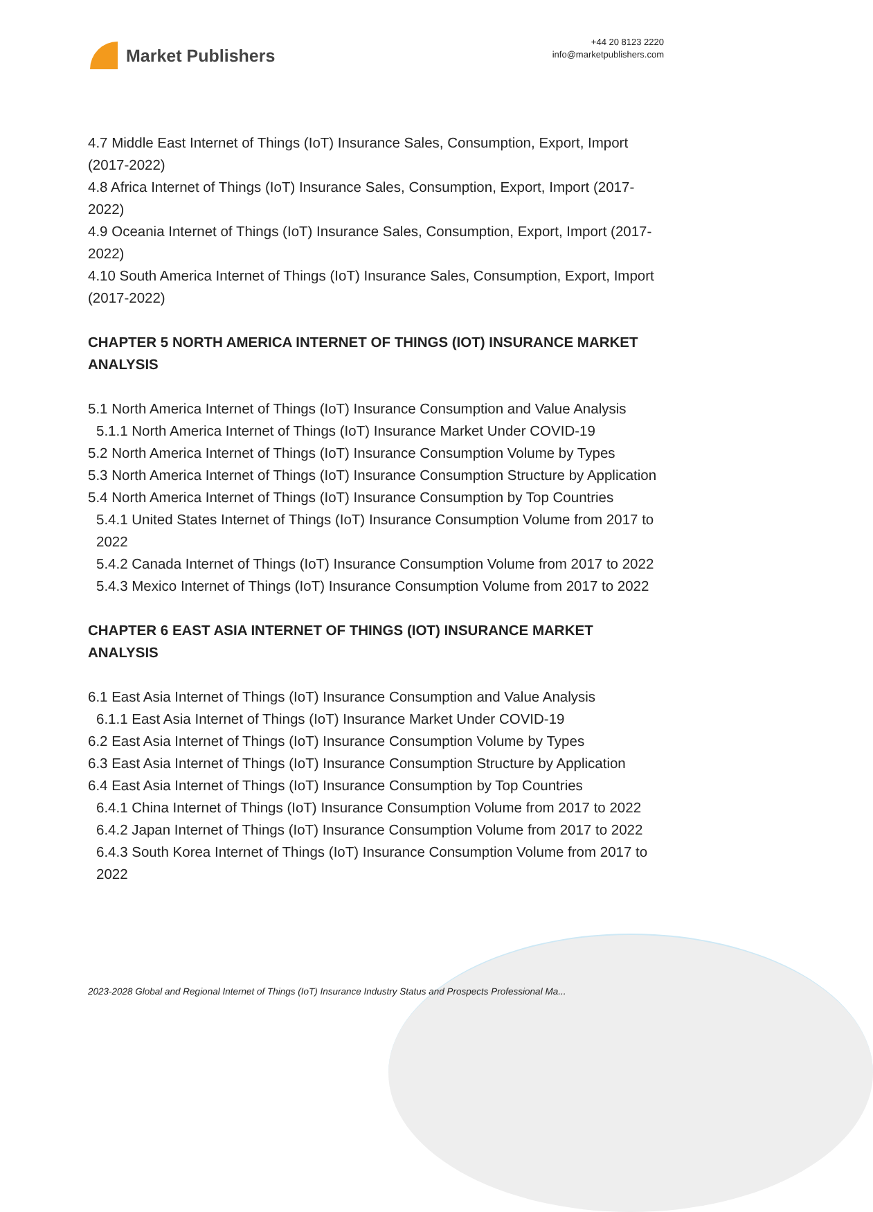Market Publishers
+44 20 8123 2220
info@marketpublishers.com
4.7 Middle East Internet of Things (IoT) Insurance Sales, Consumption, Export, Import (2017-2022)
4.8 Africa Internet of Things (IoT) Insurance Sales, Consumption, Export, Import (2017-2022)
4.9 Oceania Internet of Things (IoT) Insurance Sales, Consumption, Export, Import (2017-2022)
4.10 South America Internet of Things (IoT) Insurance Sales, Consumption, Export, Import (2017-2022)
CHAPTER 5 NORTH AMERICA INTERNET OF THINGS (IOT) INSURANCE MARKET ANALYSIS
5.1 North America Internet of Things (IoT) Insurance Consumption and Value Analysis
5.1.1 North America Internet of Things (IoT) Insurance Market Under COVID-19
5.2 North America Internet of Things (IoT) Insurance Consumption Volume by Types
5.3 North America Internet of Things (IoT) Insurance Consumption Structure by Application
5.4 North America Internet of Things (IoT) Insurance Consumption by Top Countries
5.4.1 United States Internet of Things (IoT) Insurance Consumption Volume from 2017 to 2022
5.4.2 Canada Internet of Things (IoT) Insurance Consumption Volume from 2017 to 2022
5.4.3 Mexico Internet of Things (IoT) Insurance Consumption Volume from 2017 to 2022
CHAPTER 6 EAST ASIA INTERNET OF THINGS (IOT) INSURANCE MARKET ANALYSIS
6.1 East Asia Internet of Things (IoT) Insurance Consumption and Value Analysis
6.1.1 East Asia Internet of Things (IoT) Insurance Market Under COVID-19
6.2 East Asia Internet of Things (IoT) Insurance Consumption Volume by Types
6.3 East Asia Internet of Things (IoT) Insurance Consumption Structure by Application
6.4 East Asia Internet of Things (IoT) Insurance Consumption by Top Countries
6.4.1 China Internet of Things (IoT) Insurance Consumption Volume from 2017 to 2022
6.4.2 Japan Internet of Things (IoT) Insurance Consumption Volume from 2017 to 2022
6.4.3 South Korea Internet of Things (IoT) Insurance Consumption Volume from 2017 to 2022
2023-2028 Global and Regional Internet of Things (IoT) Insurance Industry Status and Prospects Professional Ma...